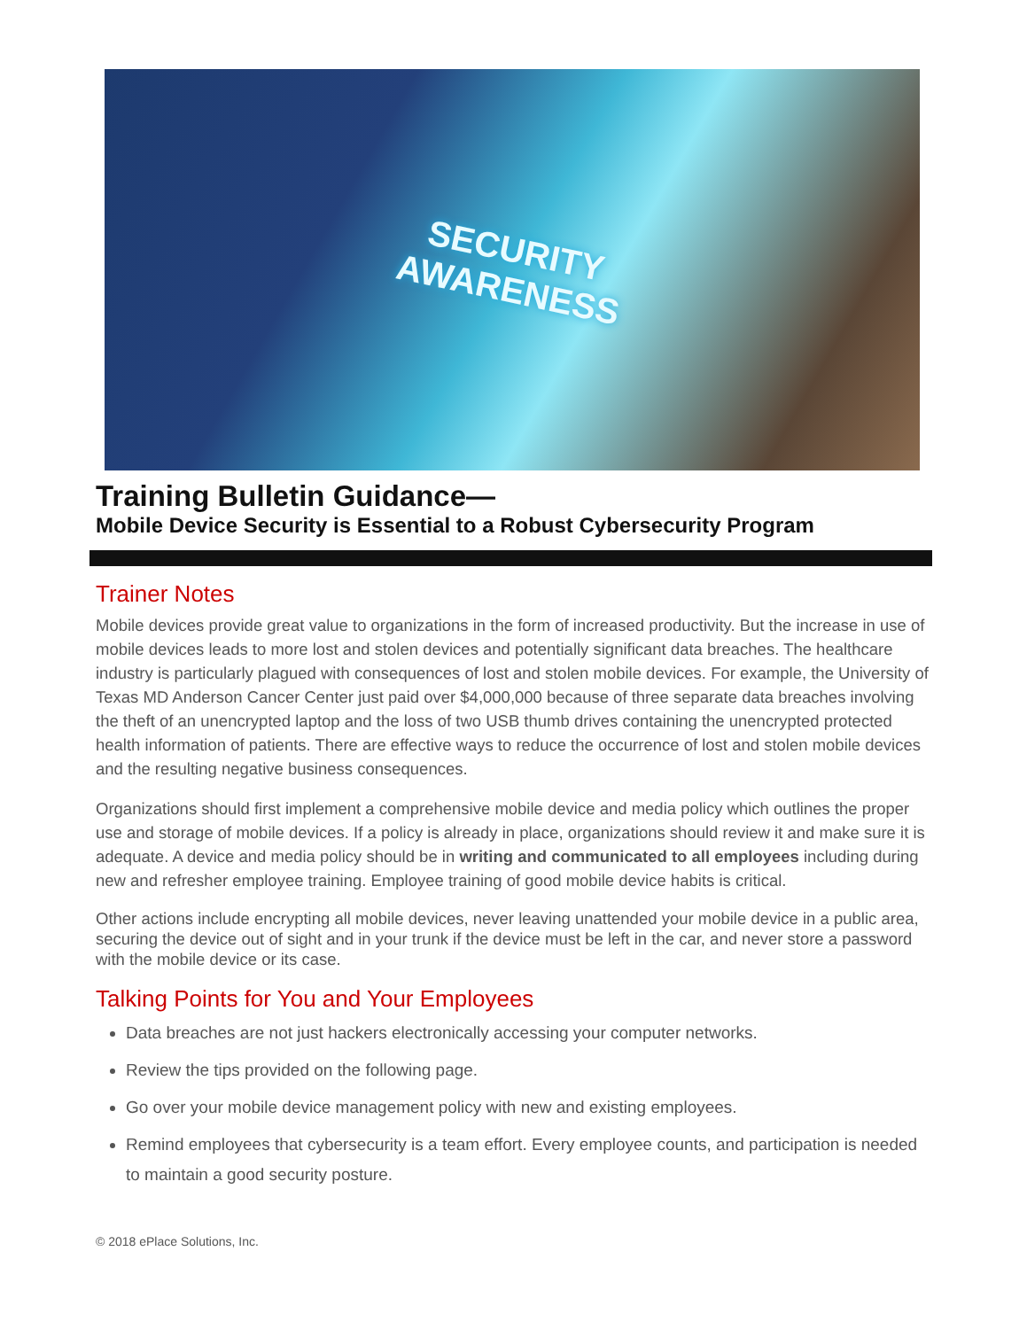SECURITY
AWARENESS
Training Bulletin Guidance—
Mobile Device Security is Essential to a Robust Cybersecurity Program
Trainer Notes
Mobile devices provide great value to organizations in the form of increased productivity. But the increase in use of mobile devices leads to more lost and stolen devices and potentially significant data breaches. The healthcare industry is particularly plagued with consequences of lost and stolen mobile devices. For example, the University of Texas MD Anderson Cancer Center just paid over $4,000,000 because of three separate data breaches involving the theft of an unencrypted laptop and the loss of two USB thumb drives containing the unencrypted protected health information of patients. There are effective ways to reduce the occurrence of lost and stolen mobile devices and the resulting negative business consequences.
Organizations should first implement a comprehensive mobile device and media policy which outlines the proper use and storage of mobile devices. If a policy is already in place, organizations should review it and make sure it is adequate. A device and media policy should be in writing and communicated to all employees including during new and refresher employee training. Employee training of good mobile device habits is critical.
Other actions include encrypting all mobile devices, never leaving unattended your mobile device in a public area, securing the device out of sight and in your trunk if the device must be left in the car, and never store a password with the mobile device or its case.
Talking Points for You and Your Employees
Data breaches are not just hackers electronically accessing your computer networks.
Review the tips provided on the following page.
Go over your mobile device management policy with new and existing employees.
Remind employees that cybersecurity is a team effort. Every employee counts, and participation is needed to maintain a good security posture.
© 2018 ePlace Solutions, Inc.